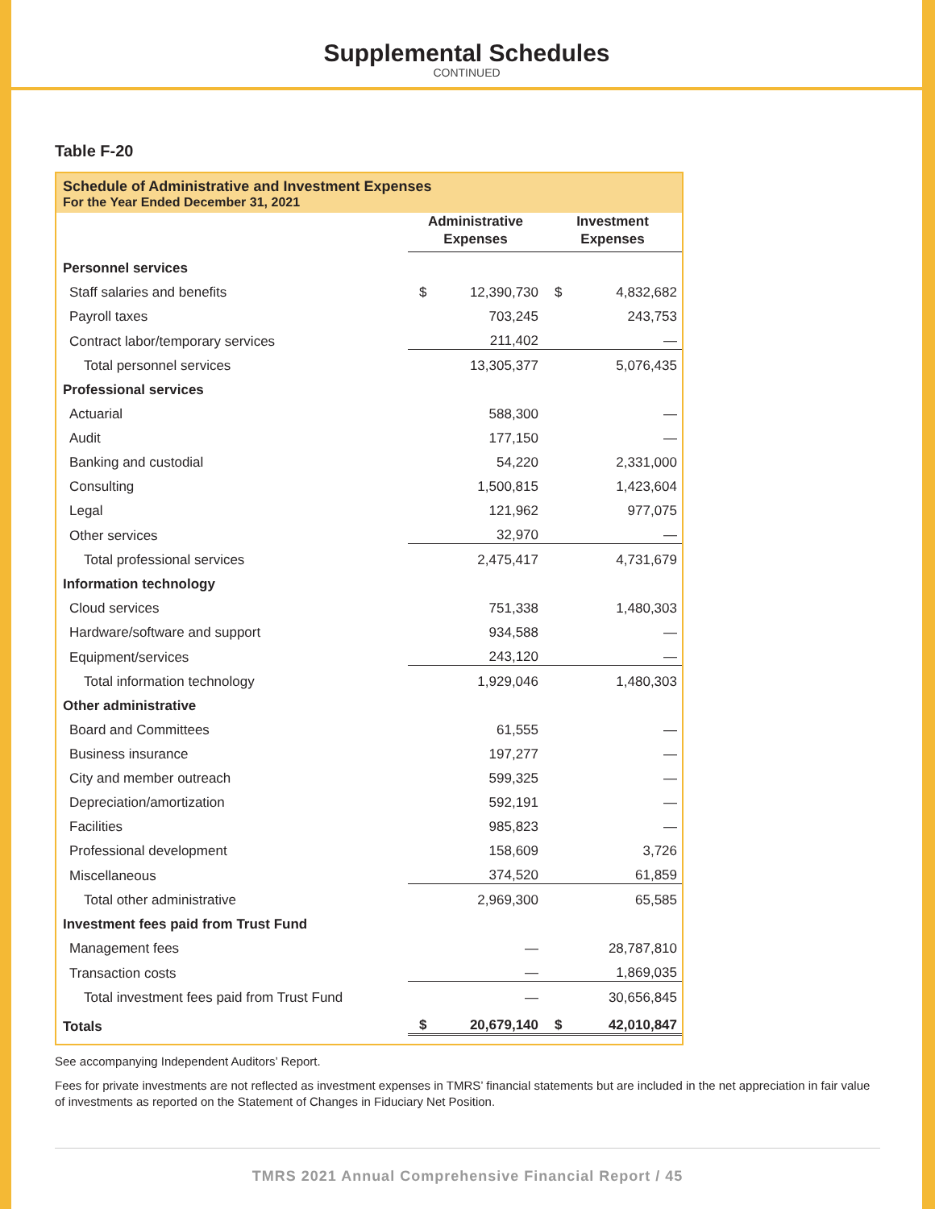Supplemental Schedules
CONTINUED
Table F-20
Schedule of Administrative and Investment Expenses
For the Year Ended December 31, 2021
| | Administrative Expenses | | Investment Expenses | |
| --- | --- | --- | --- | --- |
| Personnel services | | | | |
| Staff salaries and benefits | $ | 12,390,730 | $ | 4,832,682 |
| Payroll taxes | | 703,245 | | 243,753 |
| Contract labor/temporary services | | 211,402 | | — |
| Total personnel services | | 13,305,377 | | 5,076,435 |
| Professional services | | | | |
| Actuarial | | 588,300 | | — |
| Audit | | 177,150 | | — |
| Banking and custodial | | 54,220 | | 2,331,000 |
| Consulting | | 1,500,815 | | 1,423,604 |
| Legal | | 121,962 | | 977,075 |
| Other services | | 32,970 | | — |
| Total professional services | | 2,475,417 | | 4,731,679 |
| Information technology | | | | |
| Cloud services | | 751,338 | | 1,480,303 |
| Hardware/software and support | | 934,588 | | — |
| Equipment/services | | 243,120 | | — |
| Total information technology | | 1,929,046 | | 1,480,303 |
| Other administrative | | | | |
| Board and Committees | | 61,555 | | — |
| Business insurance | | 197,277 | | — |
| City and member outreach | | 599,325 | | — |
| Depreciation/amortization | | 592,191 | | — |
| Facilities | | 985,823 | | — |
| Professional development | | 158,609 | | 3,726 |
| Miscellaneous | | 374,520 | | 61,859 |
| Total other administrative | | 2,969,300 | | 65,585 |
| Investment fees paid from Trust Fund | | | | |
| Management fees | | — | | 28,787,810 |
| Transaction costs | | — | | 1,869,035 |
| Total investment fees paid from Trust Fund | | — | | 30,656,845 |
| Totals | $ | 20,679,140 | $ | 42,010,847 |
See accompanying Independent Auditors’ Report.
Fees for private investments are not reflected as investment expenses in TMRS’ financial statements but are included in the net appreciation in fair value of investments as reported on the Statement of Changes in Fiduciary Net Position.
TMRS 2021 Annual Comprehensive Financial Report / 45